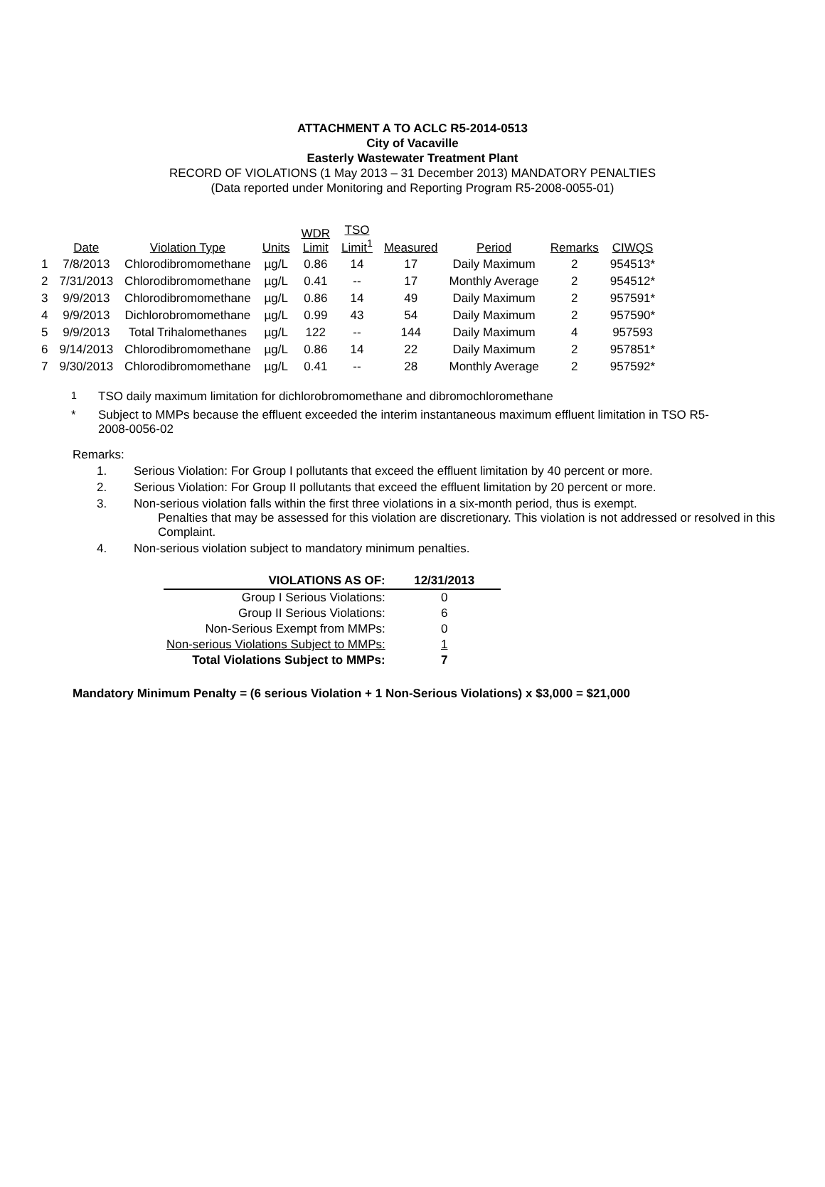ATTACHMENT A TO ACLC R5-2014-0513
City of Vacaville
Easterly Wastewater Treatment Plant
RECORD OF VIOLATIONS (1 May 2013 – 31 December 2013) MANDATORY PENALTIES
(Data reported under Monitoring and Reporting Program R5-2008-0055-01)
| | Date | Violation Type | Units | WDR Limit | TSO Limit<sup>1</sup> | Measured | Period | Remarks | CIWQS |
| --- | --- | --- | --- | --- | --- | --- | --- | --- | --- |
| 1 | 7/8/2013 | Chlorodibromomethane | µg/L | 0.86 | 14 | 17 | Daily Maximum | 2 | 954513* |
| 2 | 7/31/2013 | Chlorodibromomethane | µg/L | 0.41 | -- | 17 | Monthly Average | 2 | 954512* |
| 3 | 9/9/2013 | Chlorodibromomethane | µg/L | 0.86 | 14 | 49 | Daily Maximum | 2 | 957591* |
| 4 | 9/9/2013 | Dichlorobromomethane | µg/L | 0.99 | 43 | 54 | Daily Maximum | 2 | 957590* |
| 5 | 9/9/2013 | Total Trihalomethanes | µg/L | 122 | -- | 144 | Daily Maximum | 4 | 957593 |
| 6 | 9/14/2013 | Chlorodibromomethane | µg/L | 0.86 | 14 | 22 | Daily Maximum | 2 | 957851* |
| 7 | 9/30/2013 | Chlorodibromomethane | µg/L | 0.41 | -- | 28 | Monthly Average | 2 | 957592* |
<sup>1</sup> TSO daily maximum limitation for dichlorobromomethane and dibromochloromethane
* Subject to MMPs because the effluent exceeded the interim instantaneous maximum effluent limitation in TSO R5-2008-0056-02
Remarks:
1. Serious Violation: For Group I pollutants that exceed the effluent limitation by 40 percent or more.
2. Serious Violation: For Group II pollutants that exceed the effluent limitation by 20 percent or more.
3. Non-serious violation falls within the first three violations in a six-month period, thus is exempt.
Penalties that may be assessed for this violation are discretionary. This violation is not addressed or resolved in this Complaint.
4. Non-serious violation subject to mandatory minimum penalties.
| VIOLATIONS AS OF: | 12/31/2013 |
| Group I Serious Violations: | 0 |
| Group II Serious Violations: | 6 |
| Non-Serious Exempt from MMPs: | 0 |
| Non-serious Violations Subject to MMPs: | 1 |
| Total Violations Subject to MMPs: | 7 |
Mandatory Minimum Penalty = (6 serious Violation + 1 Non-Serious Violations) x $3,000 = $21,000